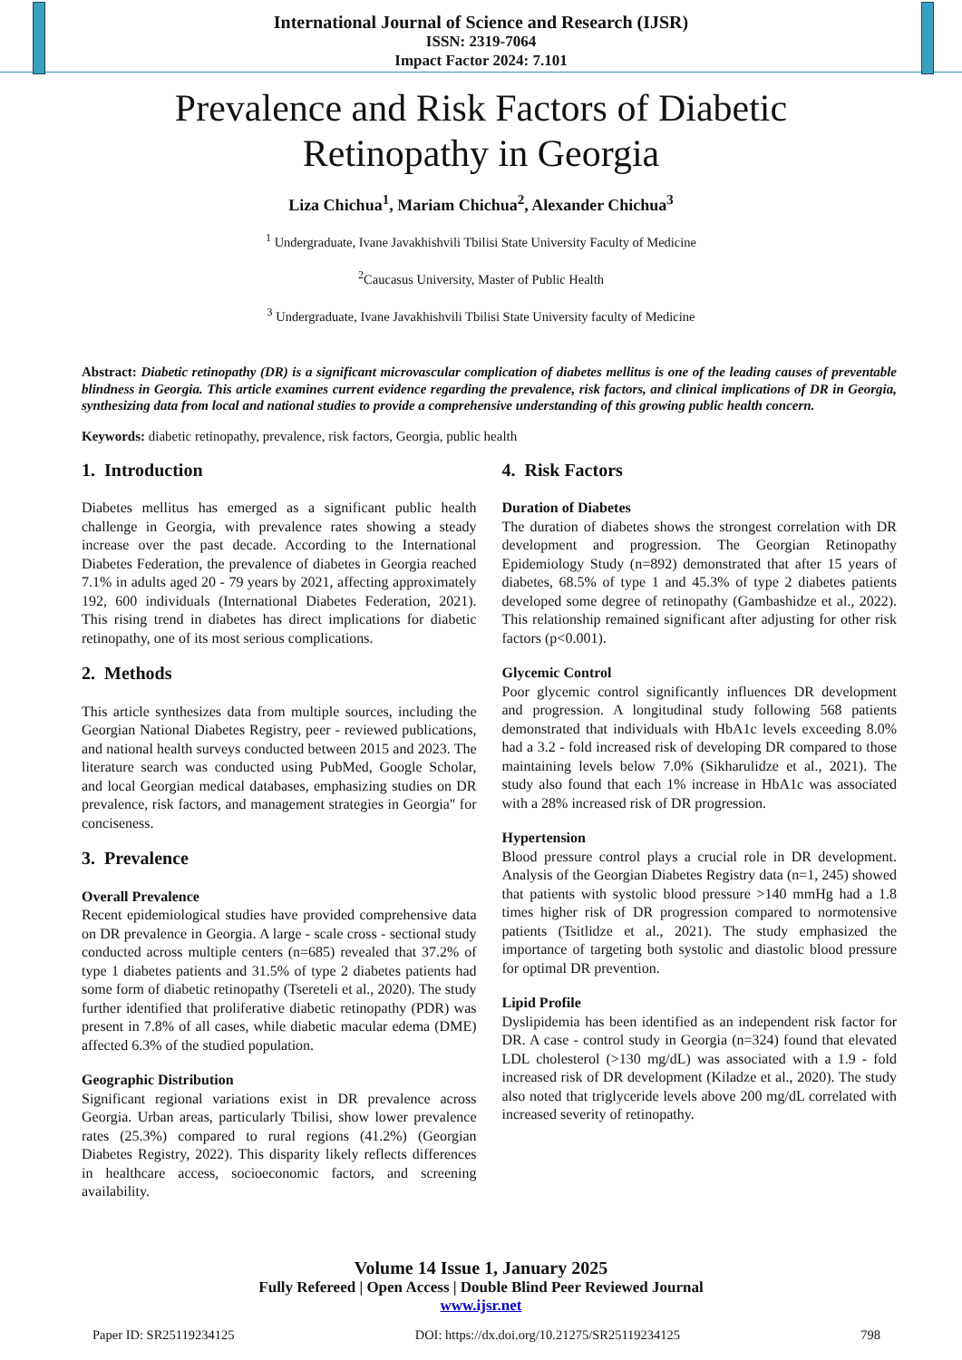International Journal of Science and Research (IJSR)
ISSN: 2319-7064
Impact Factor 2024: 7.101
Prevalence and Risk Factors of Diabetic
Retinopathy in Georgia
Liza Chichua<sup>1</sup>, Mariam Chichua<sup>2</sup>, Alexander Chichua<sup>3</sup>
<sup>1</sup> Undergraduate, Ivane Javakhishvili Tbilisi State University Faculty of Medicine
<sup>2</sup> Caucasus University, Master of Public Health
<sup>3</sup> Undergraduate, Ivane Javakhishvili Tbilisi State University faculty of Medicine
Abstract: Diabetic retinopathy (DR) is a significant microvascular complication of diabetes mellitus is one of the leading causes of preventable blindness in Georgia. This article examines current evidence regarding the prevalence, risk factors, and clinical implications of DR in Georgia, synthesizing data from local and national studies to provide a comprehensive understanding of this growing public health concern.
Keywords: diabetic retinopathy, prevalence, risk factors, Georgia, public health
1. Introduction
Diabetes mellitus has emerged as a significant public health challenge in Georgia, with prevalence rates showing a steady increase over the past decade. According to the International Diabetes Federation, the prevalence of diabetes in Georgia reached 7.1% in adults aged 20 - 79 years by 2021, affecting approximately 192, 600 individuals (International Diabetes Federation, 2021). This rising trend in diabetes has direct implications for diabetic retinopathy, one of its most serious complications.
2. Methods
This article synthesizes data from multiple sources, including the Georgian National Diabetes Registry, peer - reviewed publications, and national health surveys conducted between 2015 and 2023. The literature search was conducted using PubMed, Google Scholar, and local Georgian medical databases, emphasizing studies on DR prevalence, risk factors, and management strategies in Georgia" for conciseness.
3. Prevalence
Overall Prevalence
Recent epidemiological studies have provided comprehensive data on DR prevalence in Georgia. A large - scale cross - sectional study conducted across multiple centers (n=685) revealed that 37.2% of type 1 diabetes patients and 31.5% of type 2 diabetes patients had some form of diabetic retinopathy (Tsereteli et al., 2020). The study further identified that proliferative diabetic retinopathy (PDR) was present in 7.8% of all cases, while diabetic macular edema (DME) affected 6.3% of the studied population.
Geographic Distribution
Significant regional variations exist in DR prevalence across Georgia. Urban areas, particularly Tbilisi, show lower prevalence rates (25.3%) compared to rural regions (41.2%) (Georgian Diabetes Registry, 2022). This disparity likely reflects differences in healthcare access, socioeconomic factors, and screening availability.
4. Risk Factors
Duration of Diabetes
The duration of diabetes shows the strongest correlation with DR development and progression. The Georgian Retinopathy Epidemiology Study (n=892) demonstrated that after 15 years of diabetes, 68.5% of type 1 and 45.3% of type 2 diabetes patients developed some degree of retinopathy (Gambashidze et al., 2022). This relationship remained significant after adjusting for other risk factors (p<0.001).
Glycemic Control
Poor glycemic control significantly influences DR development and progression. A longitudinal study following 568 patients demonstrated that individuals with HbA1c levels exceeding 8.0% had a 3.2 - fold increased risk of developing DR compared to those maintaining levels below 7.0% (Sikharulidze et al., 2021). The study also found that each 1% increase in HbA1c was associated with a 28% increased risk of DR progression.
Hypertension
Blood pressure control plays a crucial role in DR development. Analysis of the Georgian Diabetes Registry data (n=1, 245) showed that patients with systolic blood pressure >140 mmHg had a 1.8 times higher risk of DR progression compared to normotensive patients (Tsitlidze et al., 2021). The study emphasized the importance of targeting both systolic and diastolic blood pressure for optimal DR prevention.
Lipid Profile
Dyslipidemia has been identified as an independent risk factor for DR. A case - control study in Georgia (n=324) found that elevated LDL cholesterol (>130 mg/dL) was associated with a 1.9 - fold increased risk of DR development (Kiladze et al., 2020). The study also noted that triglyceride levels above 200 mg/dL correlated with increased severity of retinopathy.
Volume 14 Issue 1, January 2025
Fully Refereed | Open Access | Double Blind Peer Reviewed Journal
www.ijsr.net
Paper ID: SR25119234125 DOI: https://dx.doi.org/10.21275/SR25119234125 798